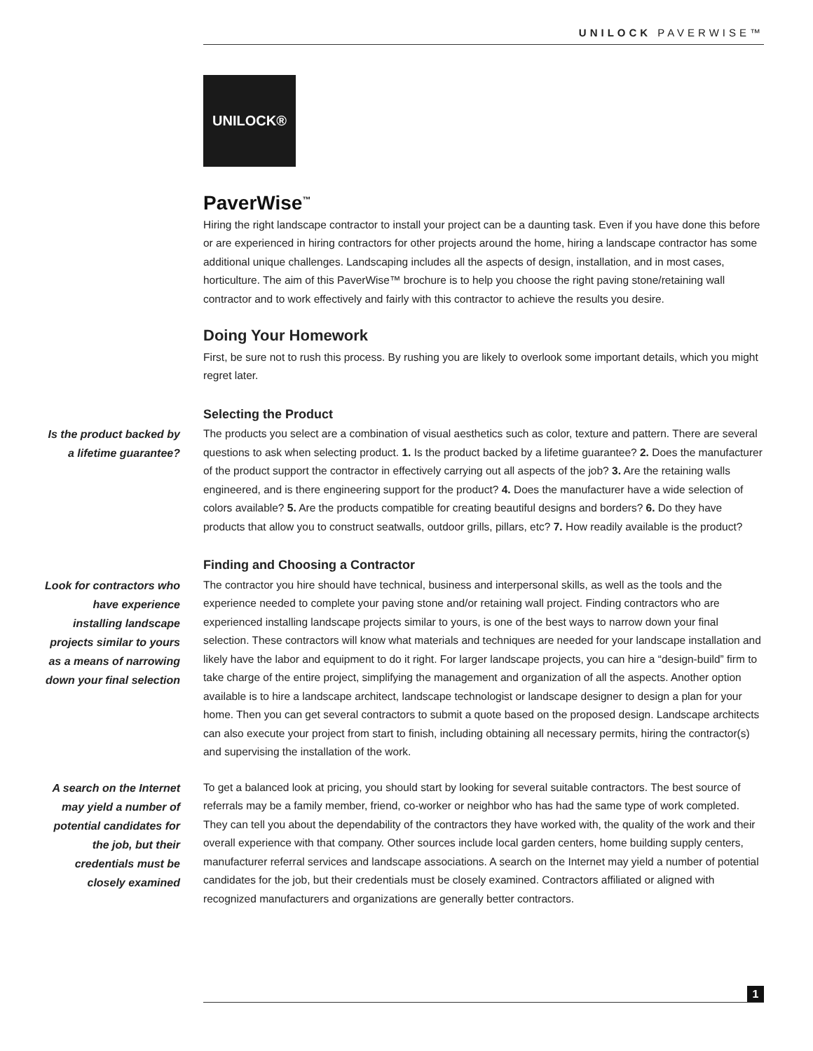UNILOCK PAVERWISE™
UNILOCK®
PaverWise<sup>™</sup>
Hiring the right landscape contractor to install your project can be a daunting task. Even if you have done this before or are experienced in hiring contractors for other projects around the home, hiring a landscape contractor has some additional unique challenges. Landscaping includes all the aspects of design, installation, and in most cases, horticulture. The aim of this PaverWise™ brochure is to help you choose the right paving stone/retaining wall contractor and to work effectively and fairly with this contractor to achieve the results you desire.
Doing Your Homework
First, be sure not to rush this process. By rushing you are likely to overlook some important details, which you might regret later.
Selecting the Product
Is the product backed by a lifetime guarantee?
The products you select are a combination of visual aesthetics such as color, texture and pattern. There are several questions to ask when selecting product. 1. Is the product backed by a lifetime guarantee? 2. Does the manufacturer of the product support the contractor in effectively carrying out all aspects of the job? 3. Are the retaining walls engineered, and is there engineering support for the product? 4. Does the manufacturer have a wide selection of colors available? 5. Are the products compatible for creating beautiful designs and borders? 6. Do they have products that allow you to construct seatwalls, outdoor grills, pillars, etc? 7. How readily available is the product?
Finding and Choosing a Contractor
Look for contractors who have experience installing landscape projects similar to yours as a means of narrowing down your final selection
The contractor you hire should have technical, business and interpersonal skills, as well as the tools and the experience needed to complete your paving stone and/or retaining wall project. Finding contractors who are experienced installing landscape projects similar to yours, is one of the best ways to narrow down your final selection. These contractors will know what materials and techniques are needed for your landscape installation and likely have the labor and equipment to do it right. For larger landscape projects, you can hire a “design-build” firm to take charge of the entire project, simplifying the management and organization of all the aspects. Another option available is to hire a landscape architect, landscape technologist or landscape designer to design a plan for your home. Then you can get several contractors to submit a quote based on the proposed design. Landscape architects can also execute your project from start to finish, including obtaining all necessary permits, hiring the contractor(s) and supervising the installation of the work.
A search on the Internet may yield a number of potential candidates for the job, but their credentials must be closely examined
To get a balanced look at pricing, you should start by looking for several suitable contractors. The best source of referrals may be a family member, friend, co-worker or neighbor who has had the same type of work completed. They can tell you about the dependability of the contractors they have worked with, the quality of the work and their overall experience with that company. Other sources include local garden centers, home building supply centers, manufacturer referral services and landscape associations. A search on the Internet may yield a number of potential candidates for the job, but their credentials must be closely examined. Contractors affiliated or aligned with recognized manufacturers and organizations are generally better contractors.
1